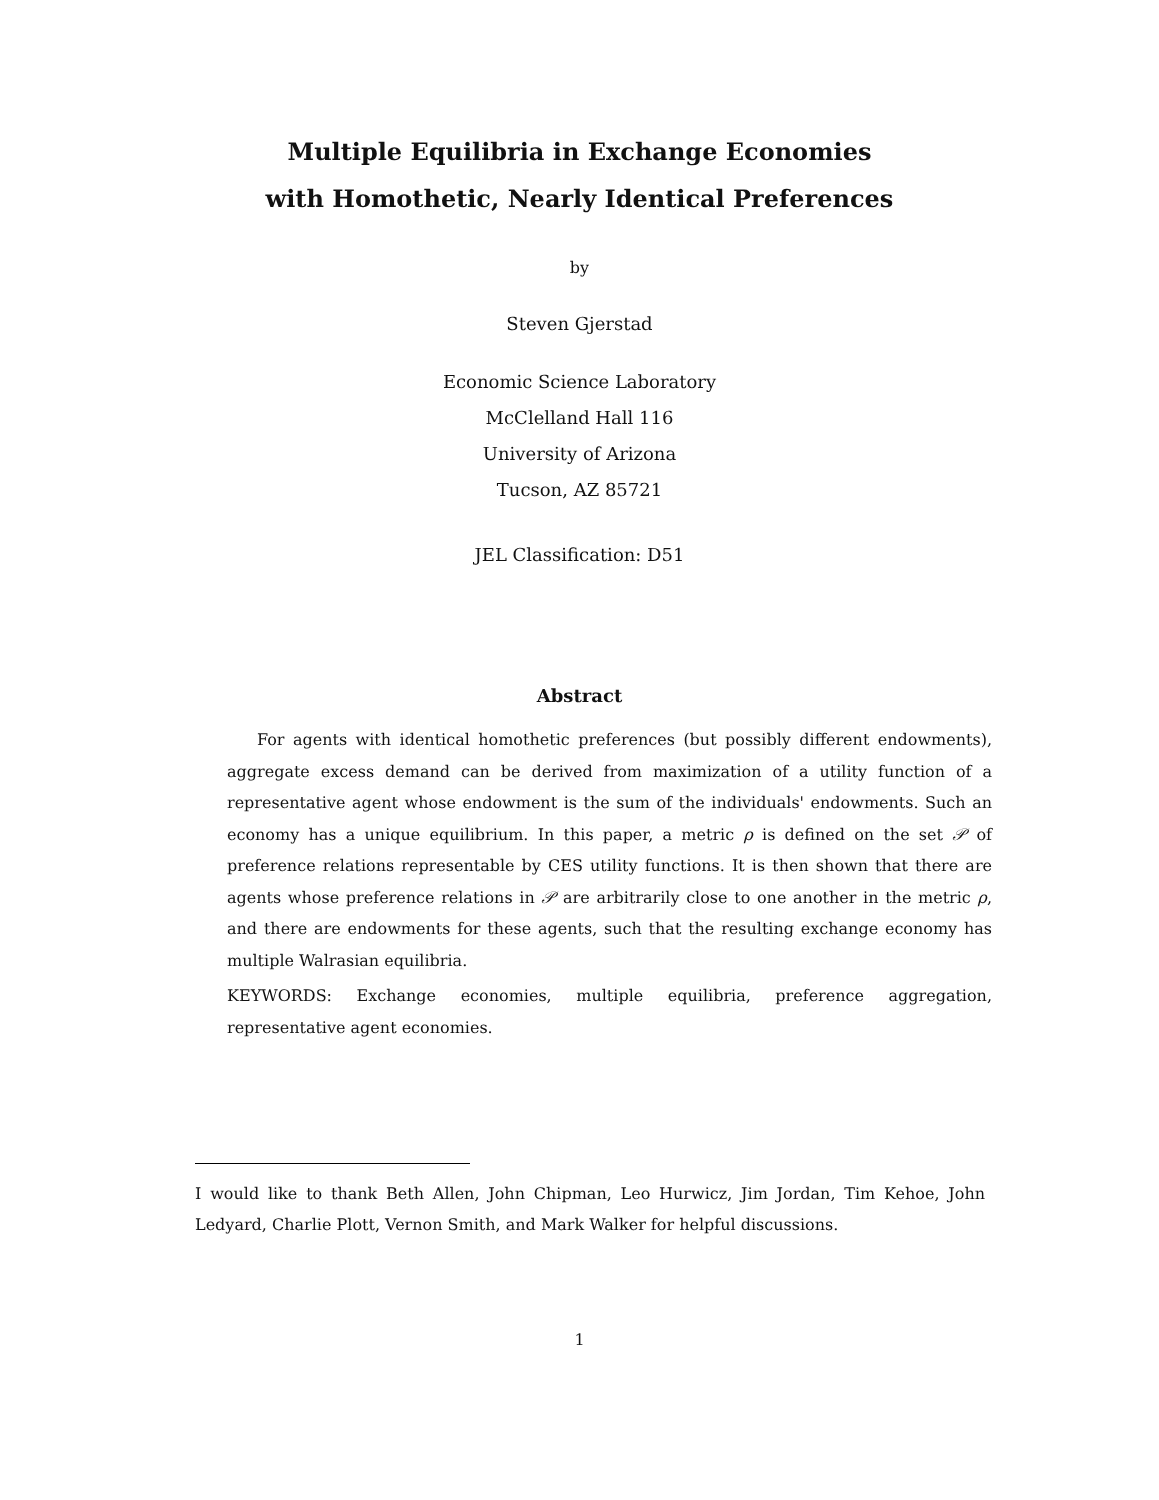Multiple Equilibria in Exchange Economies
with Homothetic, Nearly Identical Preferences
by
Steven Gjerstad
Economic Science Laboratory
McClelland Hall 116
University of Arizona
Tucson, AZ 85721
JEL Classification: D51
Abstract
For agents with identical homothetic preferences (but possibly different endowments), aggregate excess demand can be derived from maximization of a utility function of a representative agent whose endowment is the sum of the individuals' endowments. Such an economy has a unique equilibrium. In this paper, a metric ρ is defined on the set 𝒫 of preference relations representable by CES utility functions. It is then shown that there are agents whose preference relations in 𝒫 are arbitrarily close to one another in the metric ρ, and there are endowments for these agents, such that the resulting exchange economy has multiple Walrasian equilibria.
KEYWORDS: Exchange economies, multiple equilibria, preference aggregation, representative agent economies.
I would like to thank Beth Allen, John Chipman, Leo Hurwicz, Jim Jordan, Tim Kehoe, John Ledyard, Charlie Plott, Vernon Smith, and Mark Walker for helpful discussions.
1